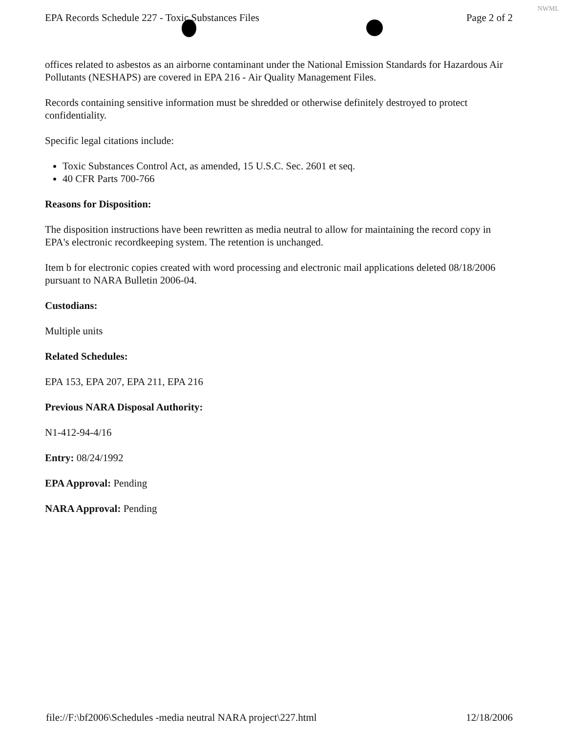NWML
EPA Records Schedule 227 - Toxic Substances Files Page 2 of 2
offices related to asbestos as an airborne contaminant under the National Emission Standards for Hazardous Air Pollutants (NESHAPS) are covered in EPA 216 - Air Quality Management Files.
Records containing sensitive information must be shredded or otherwise definitely destroyed to protect confidentiality.
Specific legal citations include:
Toxic Substances Control Act, as amended, 15 U.S.C. Sec. 2601 et seq.
40 CFR Parts 700-766
Reasons for Disposition:
The disposition instructions have been rewritten as media neutral to allow for maintaining the record copy in EPA's electronic recordkeeping system. The retention is unchanged.
Item b for electronic copies created with word processing and electronic mail applications deleted 08/18/2006 pursuant to NARA Bulletin 2006-04.
Custodians:
Multiple units
Related Schedules:
EPA 153, EPA 207, EPA 211, EPA 216
Previous NARA Disposal Authority:
N1-412-94-4/16
Entry: 08/24/1992
EPA Approval: Pending
NARA Approval: Pending
file://F:\bf2006\Schedules -media neutral NARA project\227.html 12/18/2006